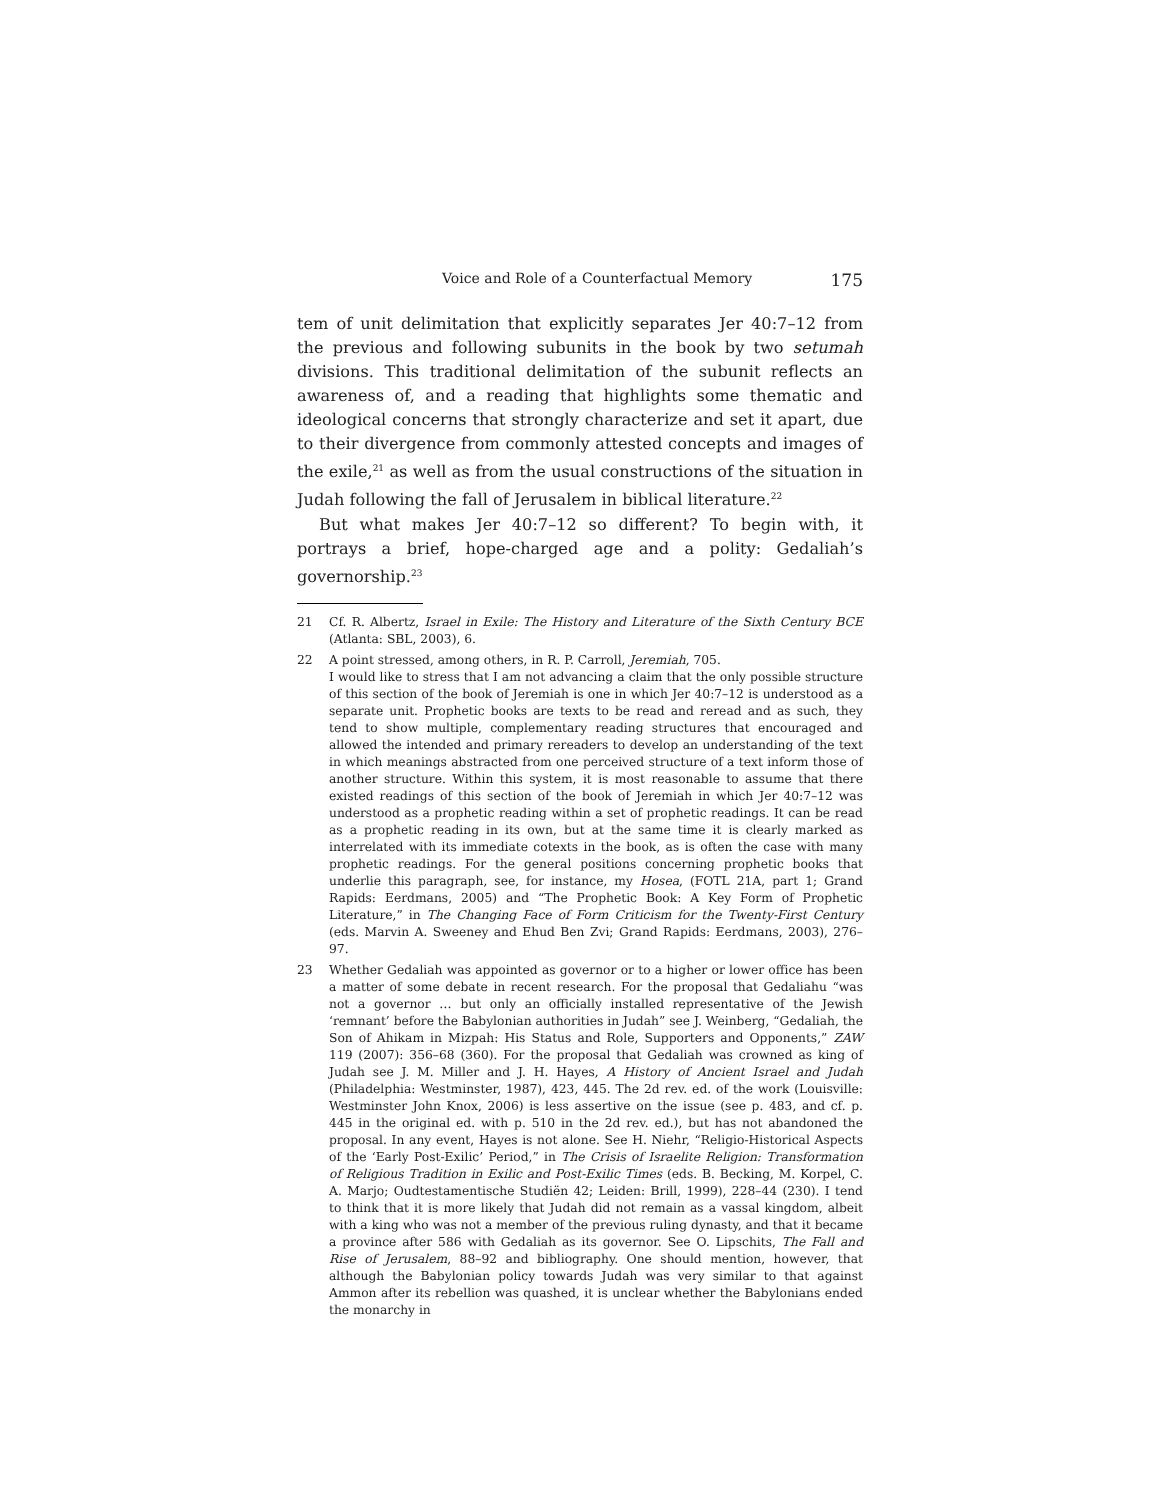Voice and Role of a Counterfactual Memory 175
tem of unit delimitation that explicitly separates Jer 40:7–12 from the previous and following subunits in the book by two setumah divisions. This traditional delimitation of the subunit reflects an awareness of, and a reading that highlights some thematic and ideological concerns that strongly characterize and set it apart, due to their divergence from commonly attested concepts and images of the exile,<sup>21</sup> as well as from the usual constructions of the situation in Judah following the fall of Jerusalem in biblical literature.<sup>22</sup>
But what makes Jer 40:7–12 so different? To begin with, it portrays a brief, hope-charged age and a polity: Gedaliah’s governorship.<sup>23</sup>
21 Cf. R. Albertz, Israel in Exile: The History and Literature of the Sixth Century BCE (Atlanta: SBL, 2003), 6.
22 A point stressed, among others, in R. P. Carroll, Jeremiah, 705.
I would like to stress that I am not advancing a claim that the only possible structure of this section of the book of Jeremiah is one in which Jer 40:7–12 is understood as a separate unit. Prophetic books are texts to be read and reread and as such, they tend to show multiple, complementary reading structures that encouraged and allowed the intended and primary rereaders to develop an understanding of the text in which meanings abstracted from one perceived structure of a text inform those of another structure. Within this system, it is most reasonable to assume that there existed readings of this section of the book of Jeremiah in which Jer 40:7–12 was understood as a prophetic reading within a set of prophetic readings. It can be read as a prophetic reading in its own, but at the same time it is clearly marked as interrelated with its immediate cotexts in the book, as is often the case with many prophetic readings. For the general positions concerning prophetic books that underlie this paragraph, see, for instance, my Hosea, (FOTL 21A, part 1; Grand Rapids: Eerdmans, 2005) and “The Prophetic Book: A Key Form of Prophetic Literature,” in The Changing Face of Form Criticism for the Twenty-First Century (eds. Marvin A. Sweeney and Ehud Ben Zvi; Grand Rapids: Eerdmans, 2003), 276–97.
23 Whether Gedaliah was appointed as governor or to a higher or lower office has been a matter of some debate in recent research. For the proposal that Gedaliahu “was not a governor … but only an officially installed representative of the Jewish ‘remnant’ before the Babylonian authorities in Judah” see J. Weinberg, “Gedaliah, the Son of Ahikam in Mizpah: His Status and Role, Supporters and Opponents,” ZAW 119 (2007): 356–68 (360). For the proposal that Gedaliah was crowned as king of Judah see J. M. Miller and J. H. Hayes, A History of Ancient Israel and Judah (Philadelphia: Westminster, 1987), 423, 445. The 2d rev. ed. of the work (Louisville: Westminster John Knox, 2006) is less assertive on the issue (see p. 483, and cf. p. 445 in the original ed. with p. 510 in the 2d rev. ed.), but has not abandoned the proposal. In any event, Hayes is not alone. See H. Niehr, “Religio-Historical Aspects of the ‘Early Post-Exilic’ Period,” in The Crisis of Israelite Religion: Transformation of Religious Tradition in Exilic and Post-Exilic Times (eds. B. Becking, M. Korpel, C. A. Marjo; Oudtestamentische Studiën 42; Leiden: Brill, 1999), 228–44 (230). I tend to think that it is more likely that Judah did not remain as a vassal kingdom, albeit with a king who was not a member of the previous ruling dynasty, and that it became a province after 586 with Gedaliah as its governor. See O. Lipschits, The Fall and Rise of Jerusalem, 88–92 and bibliography. One should mention, however, that although the Babylonian policy towards Judah was very similar to that against Ammon after its rebellion was quashed, it is unclear whether the Babylonians ended the monarchy in